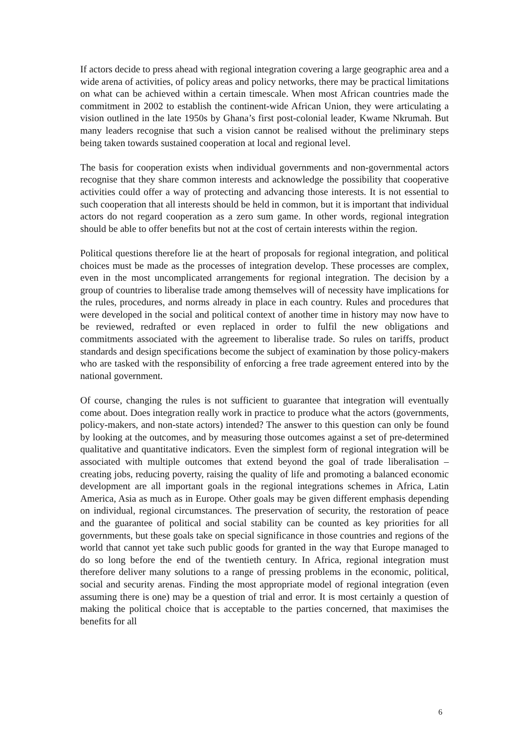If actors decide to press ahead with regional integration covering a large geographic area and a wide arena of activities, of policy areas and policy networks, there may be practical limitations on what can be achieved within a certain timescale. When most African countries made the commitment in 2002 to establish the continent-wide African Union, they were articulating a vision outlined in the late 1950s by Ghana’s first post-colonial leader, Kwame Nkrumah. But many leaders recognise that such a vision cannot be realised without the preliminary steps being taken towards sustained cooperation at local and regional level.
The basis for cooperation exists when individual governments and non-governmental actors recognise that they share common interests and acknowledge the possibility that cooperative activities could offer a way of protecting and advancing those interests. It is not essential to such cooperation that all interests should be held in common, but it is important that individual actors do not regard cooperation as a zero sum game. In other words, regional integration should be able to offer benefits but not at the cost of certain interests within the region.
Political questions therefore lie at the heart of proposals for regional integration, and political choices must be made as the processes of integration develop. These processes are complex, even in the most uncomplicated arrangements for regional integration. The decision by a group of countries to liberalise trade among themselves will of necessity have implications for the rules, procedures, and norms already in place in each country. Rules and procedures that were developed in the social and political context of another time in history may now have to be reviewed, redrafted or even replaced in order to fulfil the new obligations and commitments associated with the agreement to liberalise trade. So rules on tariffs, product standards and design specifications become the subject of examination by those policy-makers who are tasked with the responsibility of enforcing a free trade agreement entered into by the national government.
Of course, changing the rules is not sufficient to guarantee that integration will eventually come about. Does integration really work in practice to produce what the actors (governments, policy-makers, and non-state actors) intended? The answer to this question can only be found by looking at the outcomes, and by measuring those outcomes against a set of pre-determined qualitative and quantitative indicators. Even the simplest form of regional integration will be associated with multiple outcomes that extend beyond the goal of trade liberalisation – creating jobs, reducing poverty, raising the quality of life and promoting a balanced economic development are all important goals in the regional integrations schemes in Africa, Latin America, Asia as much as in Europe. Other goals may be given different emphasis depending on individual, regional circumstances. The preservation of security, the restoration of peace and the guarantee of political and social stability can be counted as key priorities for all governments, but these goals take on special significance in those countries and regions of the world that cannot yet take such public goods for granted in the way that Europe managed to do so long before the end of the twentieth century. In Africa, regional integration must therefore deliver many solutions to a range of pressing problems in the economic, political, social and security arenas. Finding the most appropriate model of regional integration (even assuming there is one) may be a question of trial and error. It is most certainly a question of making the political choice that is acceptable to the parties concerned, that maximises the benefits for all
6